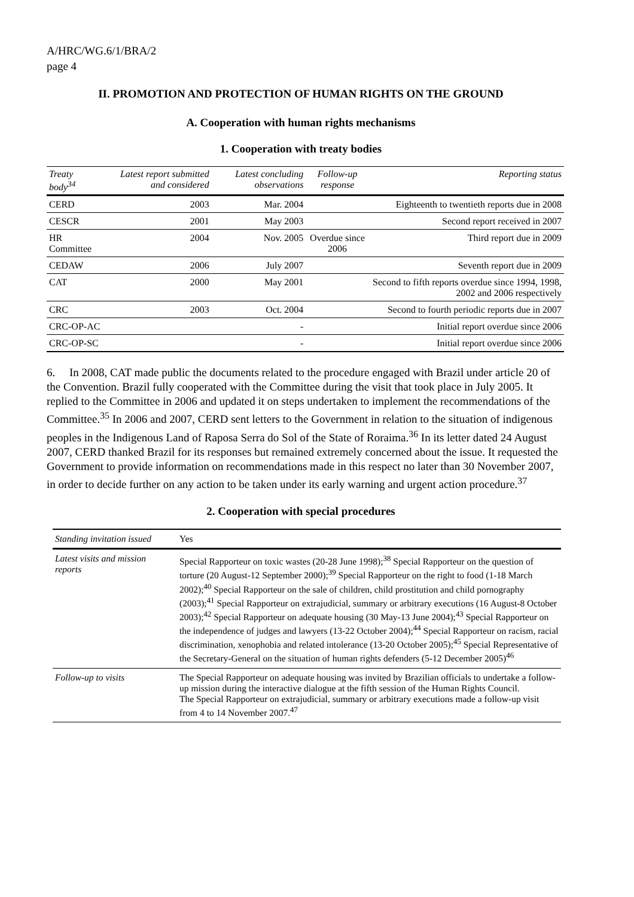A/HRC/WG.6/1/BRA/2
page 4
II. PROMOTION AND PROTECTION OF HUMAN RIGHTS ON THE GROUND
A. Cooperation with human rights mechanisms
1. Cooperation with treaty bodies
| Treaty body<sup>34</sup> | Latest report submitted and considered | Latest concluding observations | Follow-up response | Reporting status |
| --- | --- | --- | --- | --- |
| CERD | 2003 | Mar. 2004 | | Eighteenth to twentieth reports due in 2008 |
| CESCR | 2001 | May 2003 | | Second report received in 2007 |
| HR Committee | 2004 | Nov. 2005 | Overdue since 2006 | Third report due in 2009 |
| CEDAW | 2006 | July 2007 | | Seventh report due in 2009 |
| CAT | 2000 | May 2001 | | Second to fifth reports overdue since 1994, 1998, 2002 and 2006 respectively |
| CRC | 2003 | Oct. 2004 | | Second to fourth periodic reports due in 2007 |
| CRC-OP-AC | | - | | Initial report overdue since 2006 |
| CRC-OP-SC | | - | | Initial report overdue since 2006 |
6. In 2008, CAT made public the documents related to the procedure engaged with Brazil under article 20 of the Convention. Brazil fully cooperated with the Committee during the visit that took place in July 2005. It replied to the Committee in 2006 and updated it on steps undertaken to implement the recommendations of the Committee.<sup>35</sup> In 2006 and 2007, CERD sent letters to the Government in relation to the situation of indigenous peoples in the Indigenous Land of Raposa Serra do Sol of the State of Roraima.<sup>36</sup> In its letter dated 24 August 2007, CERD thanked Brazil for its responses but remained extremely concerned about the issue. It requested the Government to provide information on recommendations made in this respect no later than 30 November 2007, in order to decide further on any action to be taken under its early warning and urgent action procedure.<sup>37</sup>
2. Cooperation with special procedures
| Standing invitation issued | Yes |
| Latest visits and mission reports | Special Rapporteur on toxic wastes (20-28 June 1998);<sup>38</sup> Special Rapporteur on the question of torture (20 August-12 September 2000);<sup>39</sup> Special Rapporteur on the right to food (1-18 March 2002);<sup>40</sup> Special Rapporteur on the sale of children, child prostitution and child pornography (2003);<sup>41</sup> Special Rapporteur on extrajudicial, summary or arbitrary executions (16 August-8 October 2003);<sup>42</sup> Special Rapporteur on adequate housing (30 May-13 June 2004);<sup>43</sup> Special Rapporteur on the independence of judges and lawyers (13-22 October 2004);<sup>44</sup> Special Rapporteur on racism, racial discrimination, xenophobia and related intolerance (13-20 October 2005);<sup>45</sup> Special Representative of the Secretary-General on the situation of human rights defenders (5-12 December 2005)<sup>46</sup> |
| Follow-up to visits | The Special Rapporteur on adequate housing was invited by Brazilian officials to undertake a follow-up mission during the interactive dialogue at the fifth session of the Human Rights Council. The Special Rapporteur on extrajudicial, summary or arbitrary executions made a follow-up visit from 4 to 14 November 2007.<sup>47</sup> |